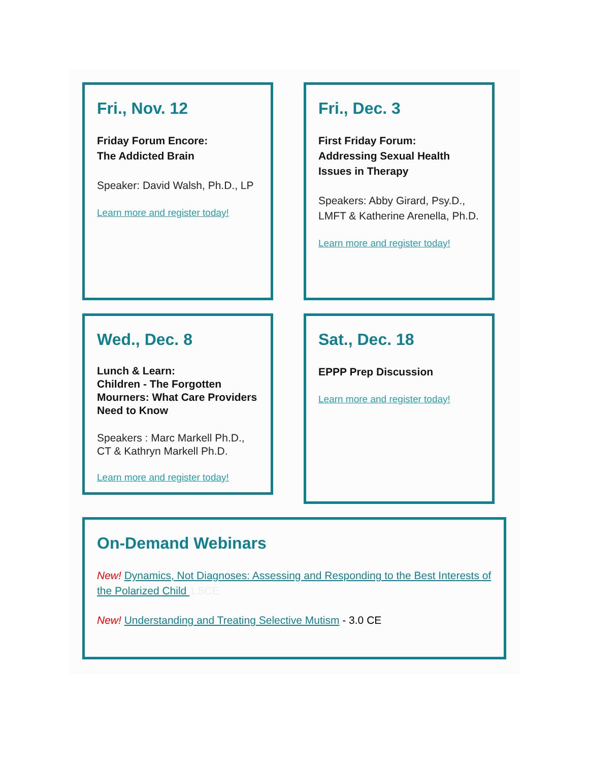Fri., Nov. 12
Friday Forum Encore:
The Addicted Brain
Speaker: David Walsh, Ph.D., LP
Learn more and register today!
Fri., Dec. 3
First Friday Forum:
Addressing Sexual Health Issues in Therapy
Speakers: Abby Girard, Psy.D., LMFT & Katherine Arenella, Ph.D.
Learn more and register today!
Wed., Dec. 8
Lunch & Learn:
Children - The Forgotten Mourners: What Care Providers Need to Know
Speakers : Marc Markell Ph.D., CT & Kathryn Markell Ph.D.
Learn more and register today!
Sat., Dec. 18
EPPP Prep Discussion
Learn more and register today!
On-Demand Webinars
New! Dynamics, Not Diagnoses: Assessing and Responding to the Best Interests of the Polarized Child 1.5CE
New! Understanding and Treating Selective Mutism - 3.0 CE